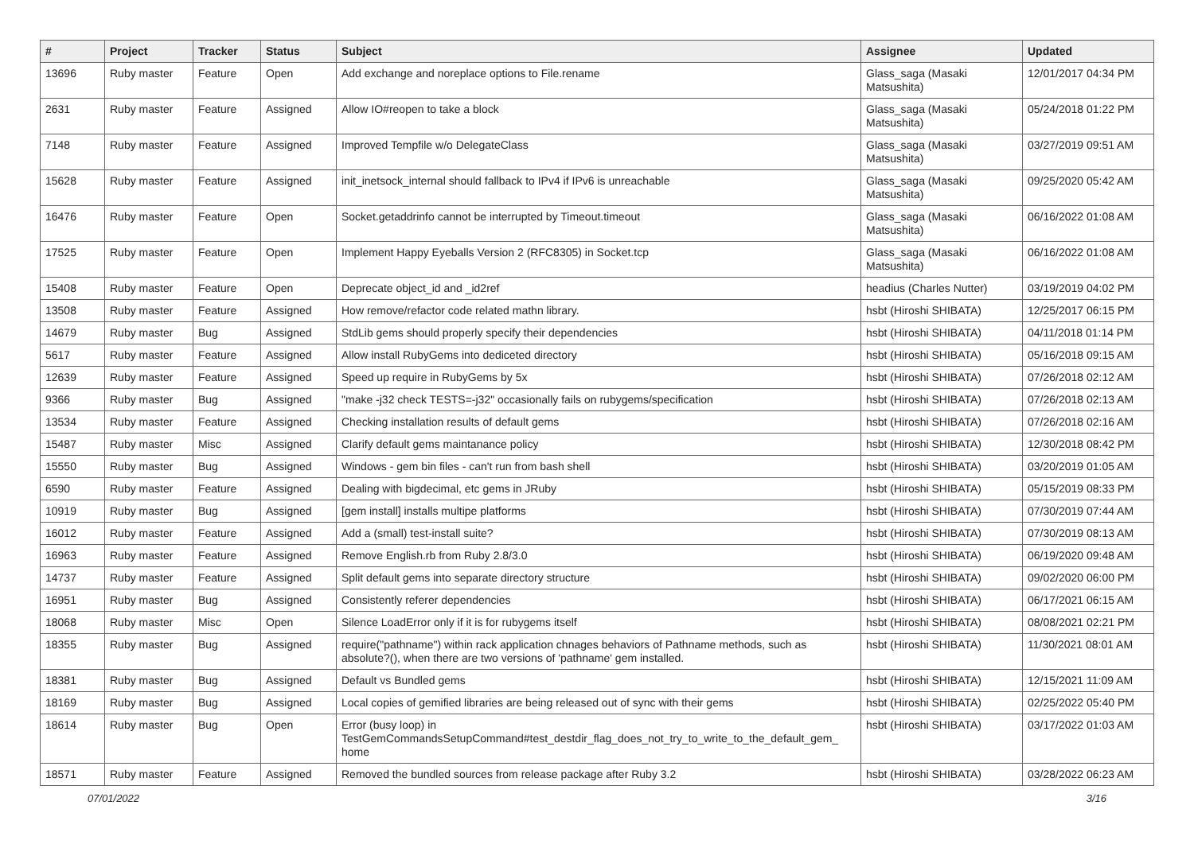| # | Project | Tracker | Status | Subject | Assignee | Updated |
| --- | --- | --- | --- | --- | --- | --- |
| 13696 | Ruby master | Feature | Open | Add exchange and noreplace options to File.rename | Glass_saga (Masaki Matsushita) | 12/01/2017 04:34 PM |
| 2631 | Ruby master | Feature | Assigned | Allow IO#reopen to take a block | Glass_saga (Masaki Matsushita) | 05/24/2018 01:22 PM |
| 7148 | Ruby master | Feature | Assigned | Improved Tempfile w/o DelegateClass | Glass_saga (Masaki Matsushita) | 03/27/2019 09:51 AM |
| 15628 | Ruby master | Feature | Assigned | init_inetsock_internal should fallback to IPv4 if IPv6 is unreachable | Glass_saga (Masaki Matsushita) | 09/25/2020 05:42 AM |
| 16476 | Ruby master | Feature | Open | Socket.getaddrinfo cannot be interrupted by Timeout.timeout | Glass_saga (Masaki Matsushita) | 06/16/2022 01:08 AM |
| 17525 | Ruby master | Feature | Open | Implement Happy Eyeballs Version 2 (RFC8305) in Socket.tcp | Glass_saga (Masaki Matsushita) | 06/16/2022 01:08 AM |
| 15408 | Ruby master | Feature | Open | Deprecate object_id and _id2ref | headius (Charles Nutter) | 03/19/2019 04:02 PM |
| 13508 | Ruby master | Feature | Assigned | How remove/refactor code related mathn library. | hsbt (Hiroshi SHIBATA) | 12/25/2017 06:15 PM |
| 14679 | Ruby master | Bug | Assigned | StdLib gems should properly specify their dependencies | hsbt (Hiroshi SHIBATA) | 04/11/2018 01:14 PM |
| 5617 | Ruby master | Feature | Assigned | Allow install RubyGems into dediceted directory | hsbt (Hiroshi SHIBATA) | 05/16/2018 09:15 AM |
| 12639 | Ruby master | Feature | Assigned | Speed up require in RubyGems by 5x | hsbt (Hiroshi SHIBATA) | 07/26/2018 02:12 AM |
| 9366 | Ruby master | Bug | Assigned | "make -j32 check TESTS=-j32" occasionally fails on rubygems/specification | hsbt (Hiroshi SHIBATA) | 07/26/2018 02:13 AM |
| 13534 | Ruby master | Feature | Assigned | Checking installation results of default gems | hsbt (Hiroshi SHIBATA) | 07/26/2018 02:16 AM |
| 15487 | Ruby master | Misc | Assigned | Clarify default gems maintanance policy | hsbt (Hiroshi SHIBATA) | 12/30/2018 08:42 PM |
| 15550 | Ruby master | Bug | Assigned | Windows - gem bin files - can't run from bash shell | hsbt (Hiroshi SHIBATA) | 03/20/2019 01:05 AM |
| 6590 | Ruby master | Feature | Assigned | Dealing with bigdecimal, etc gems in JRuby | hsbt (Hiroshi SHIBATA) | 05/15/2019 08:33 PM |
| 10919 | Ruby master | Bug | Assigned | [gem install] installs multipe platforms | hsbt (Hiroshi SHIBATA) | 07/30/2019 07:44 AM |
| 16012 | Ruby master | Feature | Assigned | Add a (small) test-install suite? | hsbt (Hiroshi SHIBATA) | 07/30/2019 08:13 AM |
| 16963 | Ruby master | Feature | Assigned | Remove English.rb from Ruby 2.8/3.0 | hsbt (Hiroshi SHIBATA) | 06/19/2020 09:48 AM |
| 14737 | Ruby master | Feature | Assigned | Split default gems into separate directory structure | hsbt (Hiroshi SHIBATA) | 09/02/2020 06:00 PM |
| 16951 | Ruby master | Bug | Assigned | Consistently referer dependencies | hsbt (Hiroshi SHIBATA) | 06/17/2021 06:15 AM |
| 18068 | Ruby master | Misc | Open | Silence LoadError only if it is for rubygems itself | hsbt (Hiroshi SHIBATA) | 08/08/2021 02:21 PM |
| 18355 | Ruby master | Bug | Assigned | require("pathname") within rack application chnages behaviors of Pathname methods, such as absolute?(), when there are two versions of 'pathname' gem installed. | hsbt (Hiroshi SHIBATA) | 11/30/2021 08:01 AM |
| 18381 | Ruby master | Bug | Assigned | Default vs Bundled gems | hsbt (Hiroshi SHIBATA) | 12/15/2021 11:09 AM |
| 18169 | Ruby master | Bug | Assigned | Local copies of gemified libraries are being released out of sync with their gems | hsbt (Hiroshi SHIBATA) | 02/25/2022 05:40 PM |
| 18614 | Ruby master | Bug | Open | Error (busy loop) in TestGemCommandsSetupCommand#test_destdir_flag_does_not_try_to_write_to_the_default_gem_ home | hsbt (Hiroshi SHIBATA) | 03/17/2022 01:03 AM |
| 18571 | Ruby master | Feature | Assigned | Removed the bundled sources from release package after Ruby 3.2 | hsbt (Hiroshi SHIBATA) | 03/28/2022 06:23 AM |
07/01/2022 3/16